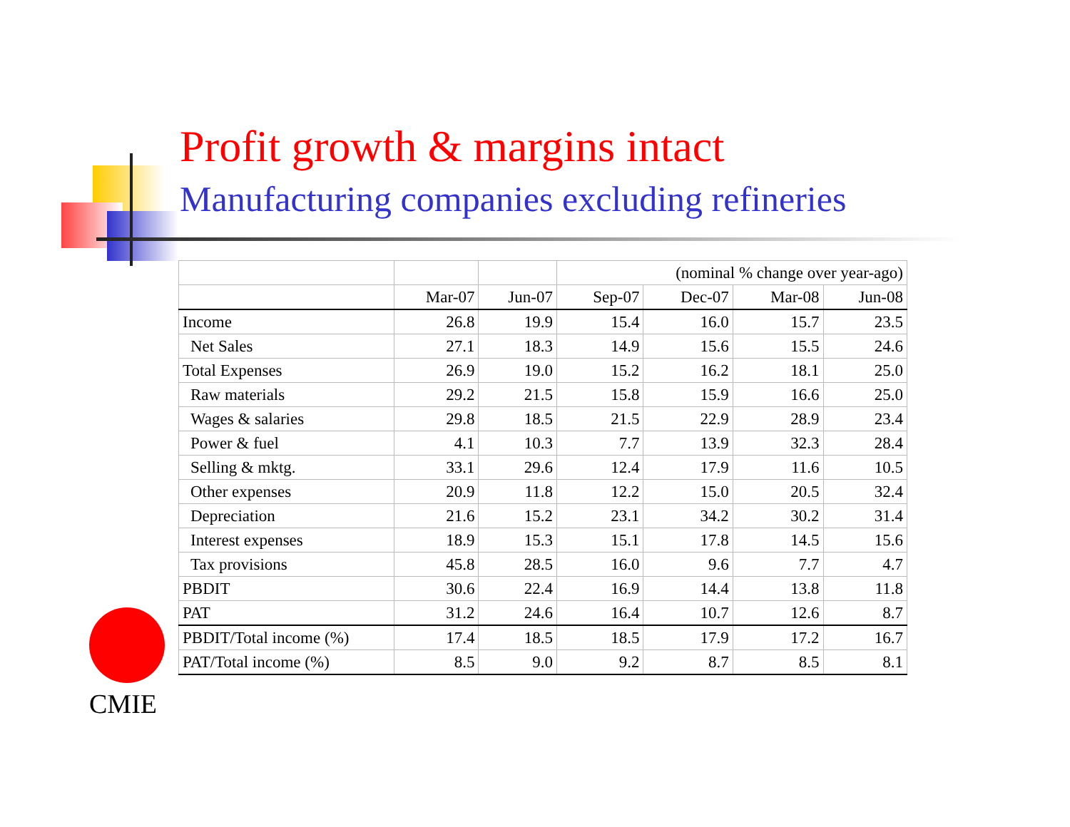Profit growth & margins intact
Manufacturing companies excluding refineries
| | | | (nominal % change over year-ago) | | | |
| --- | --- | --- | --- | --- | --- | --- |
| | Mar-07 | Jun-07 | Sep-07 | Dec-07 | Mar-08 | Jun-08 |
| Income | 26.8 | 19.9 | 15.4 | 16.0 | 15.7 | 23.5 |
| Net Sales | 27.1 | 18.3 | 14.9 | 15.6 | 15.5 | 24.6 |
| Total Expenses | 26.9 | 19.0 | 15.2 | 16.2 | 18.1 | 25.0 |
| Raw materials | 29.2 | 21.5 | 15.8 | 15.9 | 16.6 | 25.0 |
| Wages & salaries | 29.8 | 18.5 | 21.5 | 22.9 | 28.9 | 23.4 |
| Power & fuel | 4.1 | 10.3 | 7.7 | 13.9 | 32.3 | 28.4 |
| Selling & mktg. | 33.1 | 29.6 | 12.4 | 17.9 | 11.6 | 10.5 |
| Other expenses | 20.9 | 11.8 | 12.2 | 15.0 | 20.5 | 32.4 |
| Depreciation | 21.6 | 15.2 | 23.1 | 34.2 | 30.2 | 31.4 |
| Interest expenses | 18.9 | 15.3 | 15.1 | 17.8 | 14.5 | 15.6 |
| Tax provisions | 45.8 | 28.5 | 16.0 | 9.6 | 7.7 | 4.7 |
| PBDIT | 30.6 | 22.4 | 16.9 | 14.4 | 13.8 | 11.8 |
| PAT | 31.2 | 24.6 | 16.4 | 10.7 | 12.6 | 8.7 |
| PBDIT/Total income (%) | 17.4 | 18.5 | 18.5 | 17.9 | 17.2 | 16.7 |
| PAT/Total income (%) | 8.5 | 9.0 | 9.2 | 8.7 | 8.5 | 8.1 |
CMIE